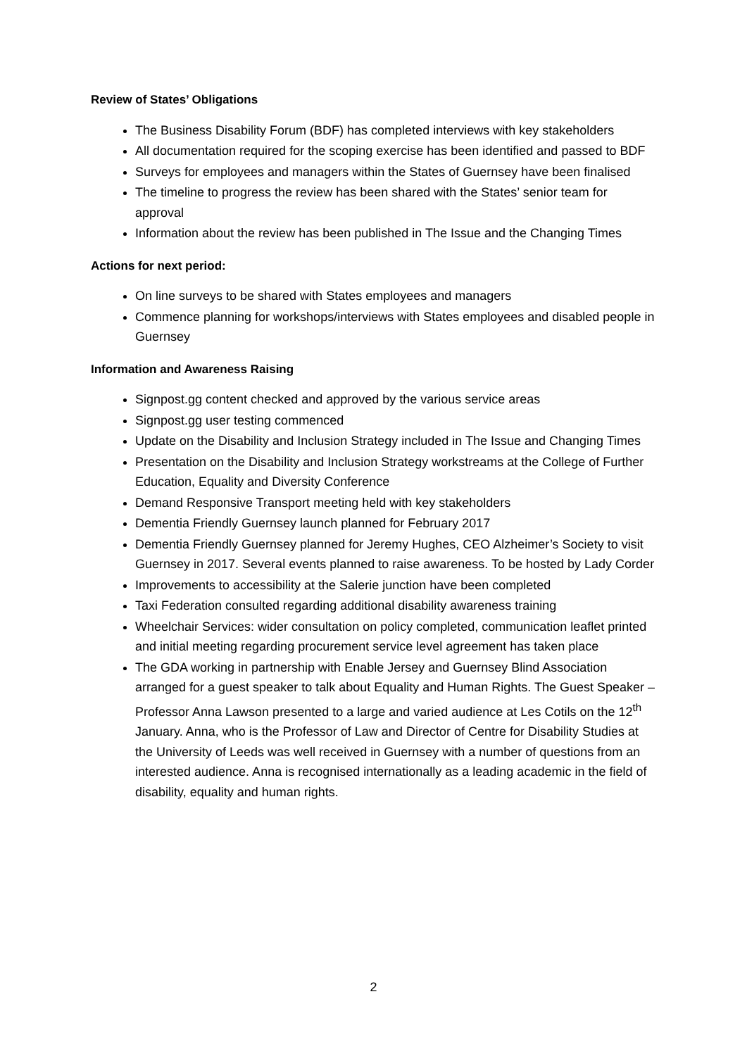Review of States’ Obligations
The Business Disability Forum (BDF) has completed interviews with key stakeholders
All documentation required for the scoping exercise has been identified and passed to BDF
Surveys for employees and managers within the States of Guernsey have been finalised
The timeline to progress the review has been shared with the States’ senior team for approval
Information about the review has been published in The Issue and the Changing Times
Actions for next period:
On line surveys to be shared with States employees and managers
Commence planning for workshops/interviews with States employees and disabled people in Guernsey
Information and Awareness Raising
Signpost.gg content checked and approved by the various service areas
Signpost.gg user testing commenced
Update on the Disability and Inclusion Strategy included in The Issue and Changing Times
Presentation on the Disability and Inclusion Strategy workstreams at the College of Further Education, Equality and Diversity Conference
Demand Responsive Transport meeting held with key stakeholders
Dementia Friendly Guernsey launch planned for February 2017
Dementia Friendly Guernsey planned for Jeremy Hughes, CEO Alzheimer’s Society to visit Guernsey in 2017. Several events planned to raise awareness. To be hosted by Lady Corder
Improvements to accessibility at the Salerie junction have been completed
Taxi Federation consulted regarding additional disability awareness training
Wheelchair Services: wider consultation on policy completed, communication leaflet printed and initial meeting regarding procurement service level agreement has taken place
The GDA working in partnership with Enable Jersey and Guernsey Blind Association arranged for a guest speaker to talk about Equality and Human Rights. The Guest Speaker – Professor Anna Lawson presented to a large and varied audience at Les Cotils on the 12<sup>th</sup> January. Anna, who is the Professor of Law and Director of Centre for Disability Studies at the University of Leeds was well received in Guernsey with a number of questions from an interested audience. Anna is recognised internationally as a leading academic in the field of disability, equality and human rights.
2